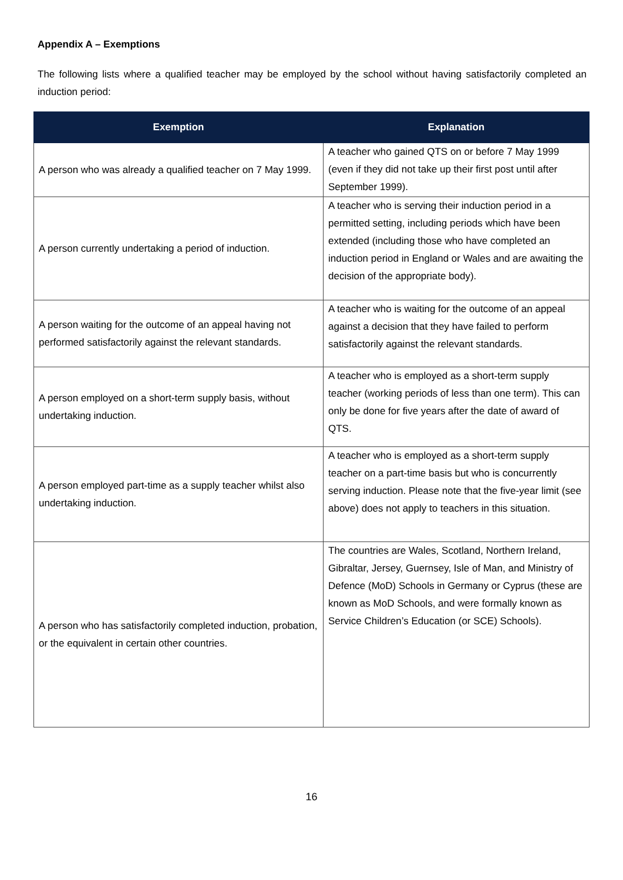Appendix A – Exemptions
The following lists where a qualified teacher may be employed by the school without having satisfactorily completed an induction period:
| Exemption | Explanation |
| --- | --- |
| A person who was already a qualified teacher on 7 May 1999. | A teacher who gained QTS on or before 7 May 1999 (even if they did not take up their first post until after September 1999). |
| A person currently undertaking a period of induction. | A teacher who is serving their induction period in a permitted setting, including periods which have been extended (including those who have completed an induction period in England or Wales and are awaiting the decision of the appropriate body). |
| A person waiting for the outcome of an appeal having not performed satisfactorily against the relevant standards. | A teacher who is waiting for the outcome of an appeal against a decision that they have failed to perform satisfactorily against the relevant standards. |
| A person employed on a short-term supply basis, without undertaking induction. | A teacher who is employed as a short-term supply teacher (working periods of less than one term). This can only be done for five years after the date of award of QTS. |
| A person employed part-time as a supply teacher whilst also undertaking induction. | A teacher who is employed as a short-term supply teacher on a part-time basis but who is concurrently serving induction. Please note that the five-year limit (see above) does not apply to teachers in this situation. |
| A person who has satisfactorily completed induction, probation, or the equivalent in certain other countries. | The countries are Wales, Scotland, Northern Ireland, Gibraltar, Jersey, Guernsey, Isle of Man, and Ministry of Defence (MoD) Schools in Germany or Cyprus (these are known as MoD Schools, and were formally known as Service Children’s Education (or SCE) Schools). |
16